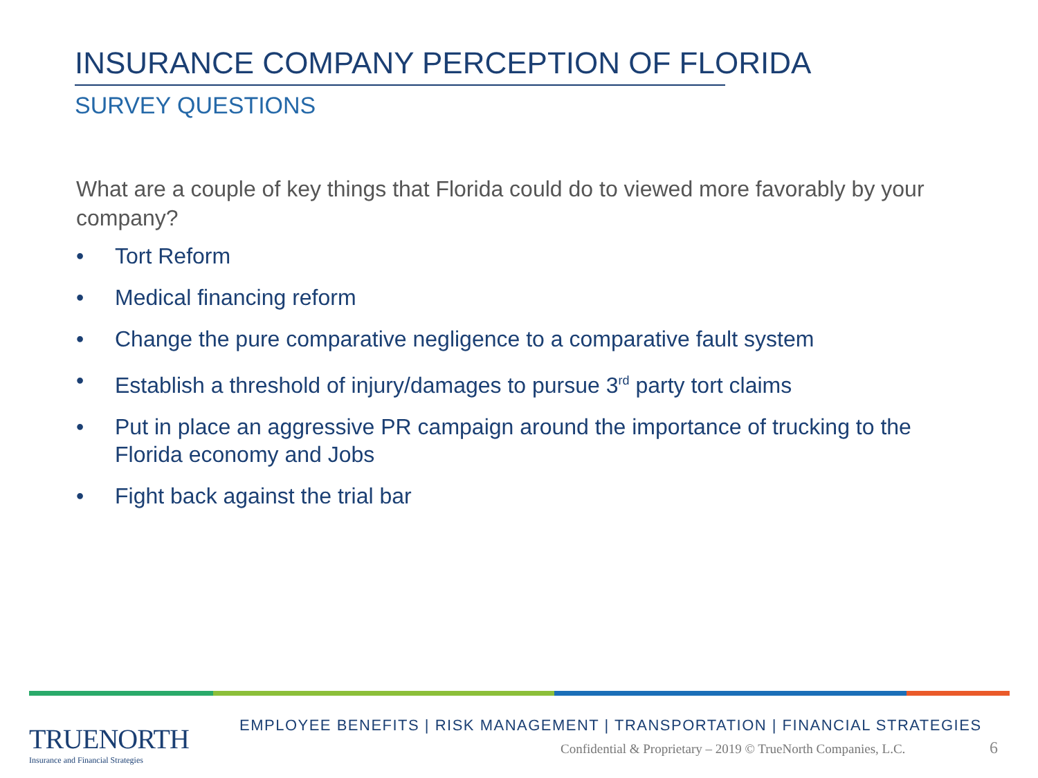INSURANCE COMPANY PERCEPTION OF FLORIDA
SURVEY QUESTIONS
What are a couple of key things that Florida could do to viewed more favorably by your company?
• Tort Reform
• Medical financing reform
• Change the pure comparative negligence to a comparative fault system
• Establish a threshold of injury/damages to pursue 3<sup>rd</sup> party tort claims
• Put in place an aggressive PR campaign around the importance of trucking to the Florida economy and Jobs
• Fight back against the trial bar
TRUENORTH
Insurance and Financial Strategies
EMPLOYEE BENEFITS | RISK MANAGEMENT | TRANSPORTATION | FINANCIAL STRATEGIES
Confidential & Proprietary – 2019 © TrueNorth Companies, L.C.
6